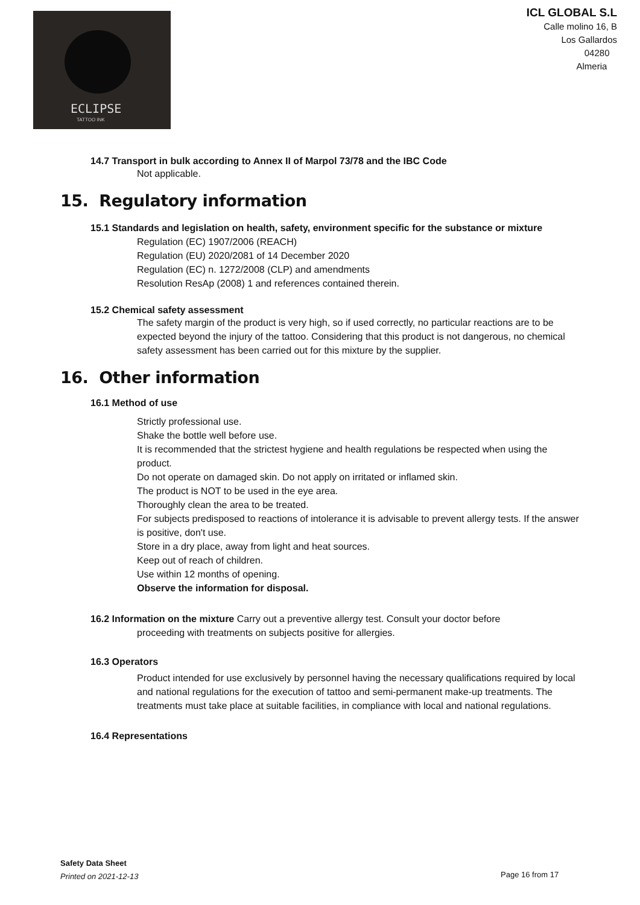ECLIPSE
TATTOO INK
ICL GLOBAL S.L
Calle molino 16, B
Los Gallardos
04280
Almeria
14.7 Transport in bulk according to Annex II of Marpol 73/78 and the IBC Code
Not applicable.
15. Regulatory information
15.1 Standards and legislation on health, safety, environment specific for the substance or mixture
Regulation (EC) 1907/2006 (REACH)
Regulation (EU) 2020/2081 of 14 December 2020
Regulation (EC) n. 1272/2008 (CLP) and amendments
Resolution ResAp (2008) 1 and references contained therein.
15.2 Chemical safety assessment
The safety margin of the product is very high, so if used correctly, no particular reactions are to be expected beyond the injury of the tattoo. Considering that this product is not dangerous, no chemical safety assessment has been carried out for this mixture by the supplier.
16. Other information
16.1 Method of use
Strictly professional use.
Shake the bottle well before use.
It is recommended that the strictest hygiene and health regulations be respected when using the product.
Do not operate on damaged skin. Do not apply on irritated or inflamed skin.
The product is NOT to be used in the eye area.
Thoroughly clean the area to be treated.
For subjects predisposed to reactions of intolerance it is advisable to prevent allergy tests. If the answer is positive, don't use.
Store in a dry place, away from light and heat sources.
Keep out of reach of children.
Use within 12 months of opening.
Observe the information for disposal.
16.2 Information on the mixture Carry out a preventive allergy test. Consult your doctor before
proceeding with treatments on subjects positive for allergies.
16.3 Operators
Product intended for use exclusively by personnel having the necessary qualifications required by local and national regulations for the execution of tattoo and semi-permanent make-up treatments. The treatments must take place at suitable facilities, in compliance with local and national regulations.
16.4 Representations
Safety Data Sheet
Printed on 2021-12-13
Page 16 from 17